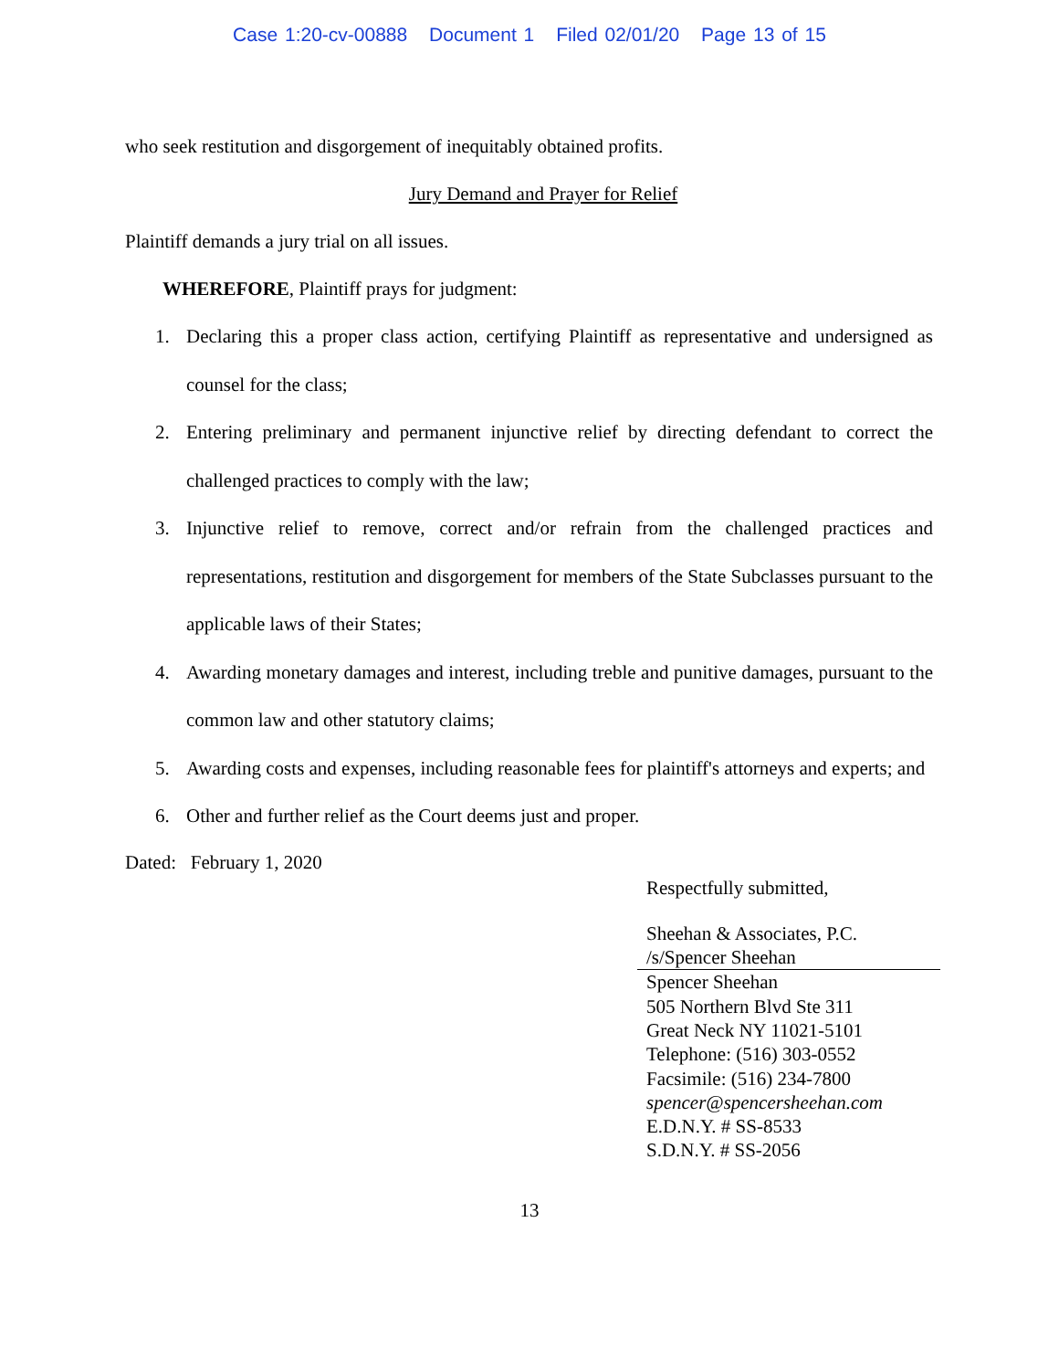Case 1:20-cv-00888 Document 1 Filed 02/01/20 Page 13 of 15
who seek restitution and disgorgement of inequitably obtained profits.
Jury Demand and Prayer for Relief
Plaintiff demands a jury trial on all issues.
WHEREFORE, Plaintiff prays for judgment:
1. Declaring this a proper class action, certifying Plaintiff as representative and undersigned as counsel for the class;
2. Entering preliminary and permanent injunctive relief by directing defendant to correct the challenged practices to comply with the law;
3. Injunctive relief to remove, correct and/or refrain from the challenged practices and representations, restitution and disgorgement for members of the State Subclasses pursuant to the applicable laws of their States;
4. Awarding monetary damages and interest, including treble and punitive damages, pursuant to the common law and other statutory claims;
5. Awarding costs and expenses, including reasonable fees for plaintiff's attorneys and experts; and
6. Other and further relief as the Court deems just and proper.
Dated: February 1, 2020
Respectfully submitted,
Sheehan & Associates, P.C.
/s/Spencer Sheehan
Spencer Sheehan
505 Northern Blvd Ste 311
Great Neck NY 11021-5101
Telephone: (516) 303-0552
Facsimile: (516) 234-7800
spencer@spencersheehan.com
E.D.N.Y. # SS-8533
S.D.N.Y. # SS-2056
13